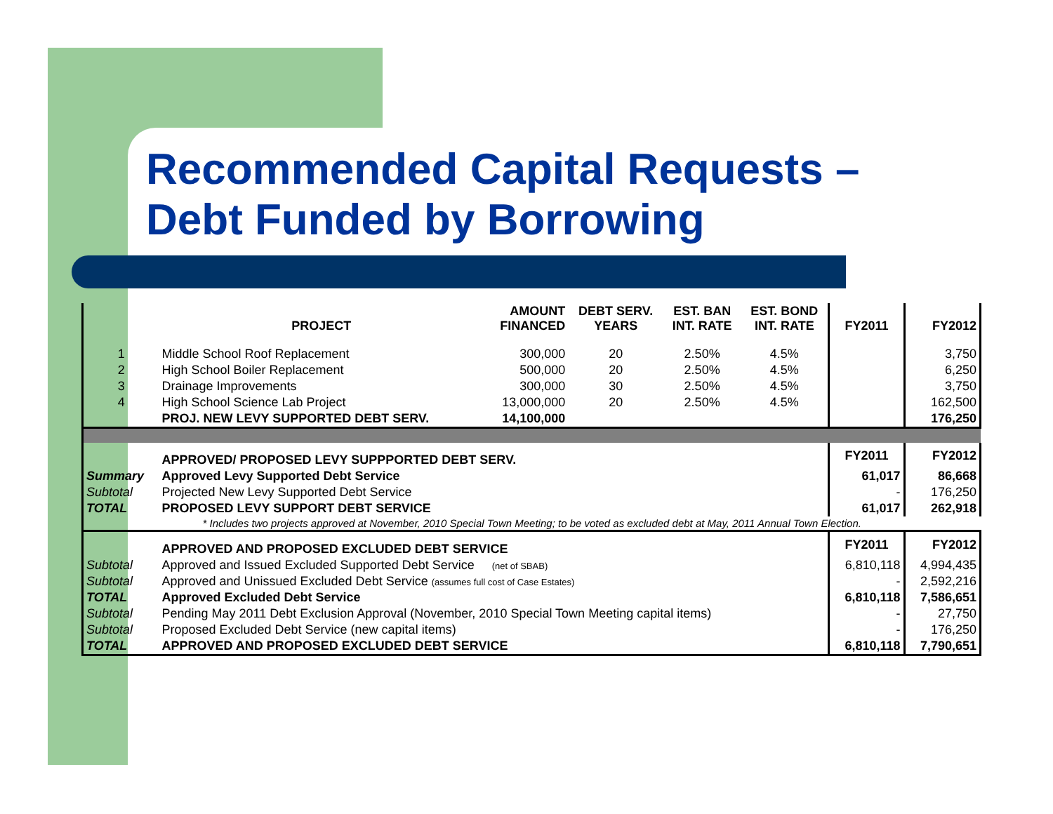Recommended Capital Requests –
Debt Funded by Borrowing
| | PROJECT | AMOUNT FINANCED | DEBT SERV. YEARS | EST. BAN INT. RATE | EST. BOND INT. RATE | FY2011 | FY2012 |
| --- | --- | --- | --- | --- | --- | --- | --- |
| 1 | Middle School Roof Replacement | 300,000 | 20 | 2.50% | 4.5% | | 3,750 |
| 2 | High School Boiler Replacement | 500,000 | 20 | 2.50% | 4.5% | | 6,250 |
| 3 | Drainage Improvements | 300,000 | 30 | 2.50% | 4.5% | | 3,750 |
| 4 | High School Science Lab Project | 13,000,000 | 20 | 2.50% | 4.5% | | 162,500 |
| | PROJ. NEW LEVY SUPPORTED DEBT SERV. | 14,100,000 | | | | | 176,250 |
| | APPROVED/ PROPOSED LEVY SUPPPORTED DEBT SERV. | | | | | FY2011 | FY2012 |
| Summary | Approved Levy Supported Debt Service | | | | | 61,017 | 86,668 |
| Subtotal | Projected New Levy Supported Debt Service | | | | | - | 176,250 |
| TOTAL | PROPOSED LEVY SUPPORT DEBT SERVICE | | | | | 61,017 | 262,918 |
| * Includes two projects approved at November, 2010 Special Town Meeting; to be voted as excluded debt at May, 2011 Annual Town Election. | | | | | | | |
| | APPROVED AND PROPOSED EXCLUDED DEBT SERVICE | | | | | FY2011 | FY2012 |
| Subtotal | Approved and Issued Excluded Supported Debt Service (net of SBAB) | | | | | 6,810,118 | 4,994,435 |
| Subtotal | Approved and Unissued Excluded Debt Service (assumes full cost of Case Estates) | | | | | - | 2,592,216 |
| TOTAL | Approved Excluded Debt Service | | | | | 6,810,118 | 7,586,651 |
| Subtotal | Pending May 2011 Debt Exclusion Approval (November, 2010 Special Town Meeting capital items) | | | | | - | 27,750 |
| Subtotal | Proposed Excluded Debt Service (new capital items) | | | | | - | 176,250 |
| TOTAL | APPROVED AND PROPOSED EXCLUDED DEBT SERVICE | | | | | 6,810,118 | 7,790,651 |